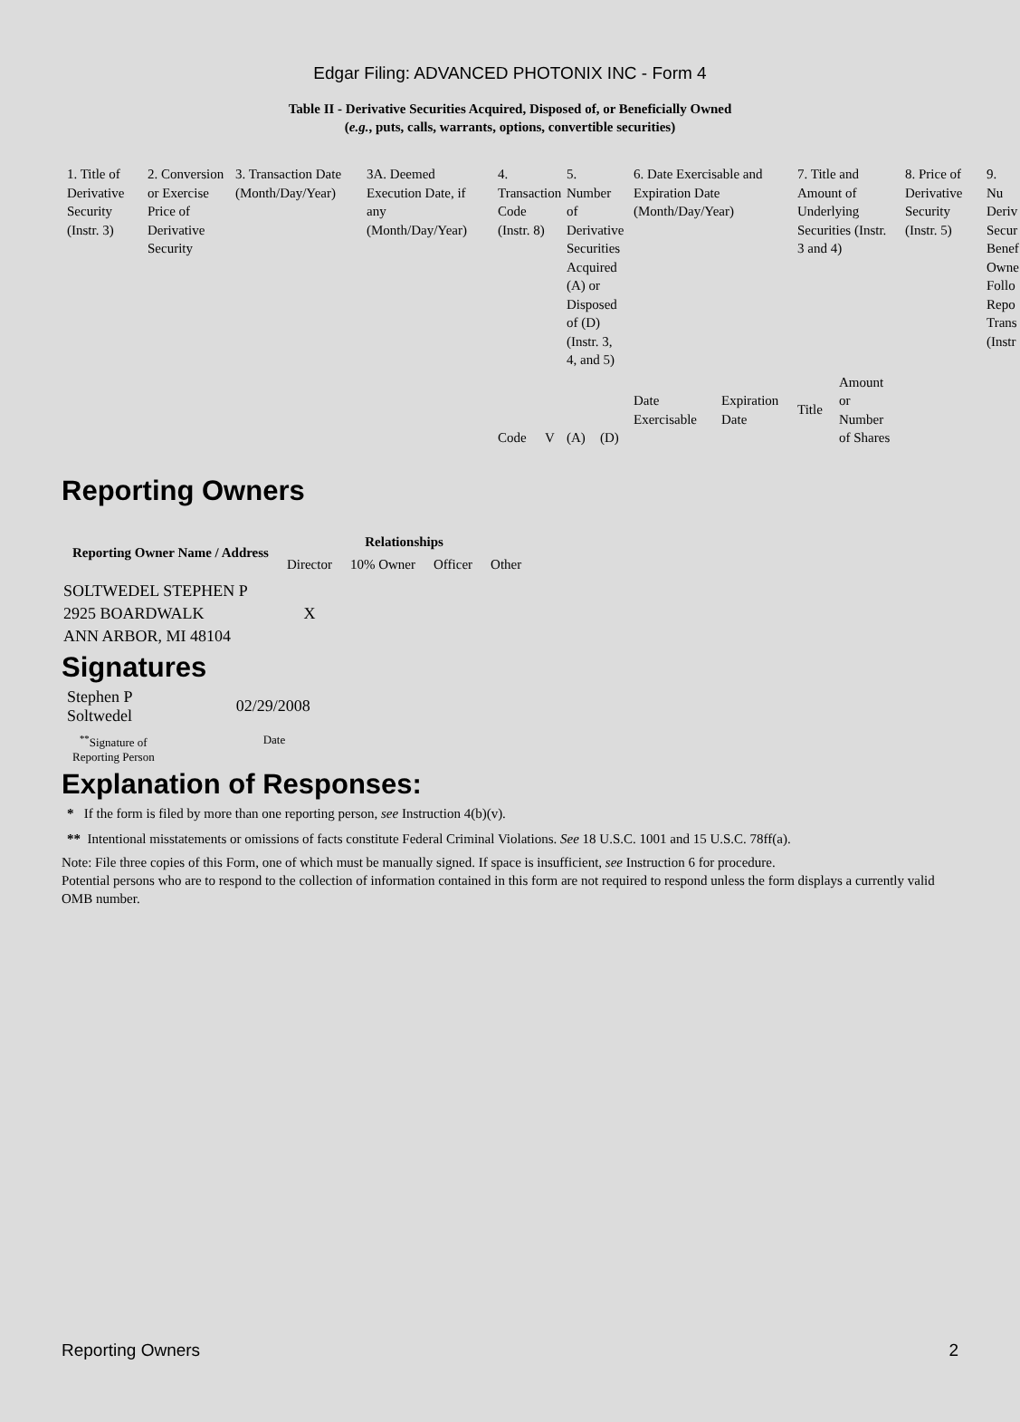Edgar Filing: ADVANCED PHOTONIX INC - Form 4
Table II - Derivative Securities Acquired, Disposed of, or Beneficially Owned
(e.g., puts, calls, warrants, options, convertible securities)
| 1. Title of Derivative Security (Instr. 3) | 2. Conversion or Exercise Price of Derivative Security | 3. Transaction Date (Month/Day/Year) | 3A. Deemed Execution Date, if any (Month/Day/Year) | 4. Transaction Code (Instr. 8) | | 5. Number of Derivative Securities Acquired (A) or Disposed of (D) (Instr. 3, 4, and 5) | | 6. Date Exercisable and Expiration Date (Month/Day/Year) | | 7. Title and Amount of Underlying Securities (Instr. 3 and 4) | | 8. Price of Derivative Security (Instr. 5) | 9. Nu Deriv Secur Benef Owne Follo Repo Trans (Instr |
| | | | | Code | V | (A) | (D) | Date Exercisable | Expiration Date | Title | Amount or Number of Shares | | |
Reporting Owners
| Reporting Owner Name / Address | Relationships | | | |
| --- | --- | --- | --- | --- |
| | Director | 10% Owner | Officer | Other |
| SOLTWEDEL STEPHEN P 2925 BOARDWALK ANN ARBOR, MI 48104 | X | | | |
Signatures
| Stephen P Soltwedel | 02/29/2008 |
| <sup>**</sup> Signature of Reporting Person | Date |
Explanation of Responses:
* If the form is filed by more than one reporting person, see Instruction 4(b)(v).
** Intentional misstatements or omissions of facts constitute Federal Criminal Violations. See 18 U.S.C. 1001 and 15 U.S.C. 78ff(a).
Note: File three copies of this Form, one of which must be manually signed. If space is insufficient, see Instruction 6 for procedure.
Potential persons who are to respond to the collection of information contained in this form are not required to respond unless the form displays a currently valid OMB number.
Reporting Owners 2